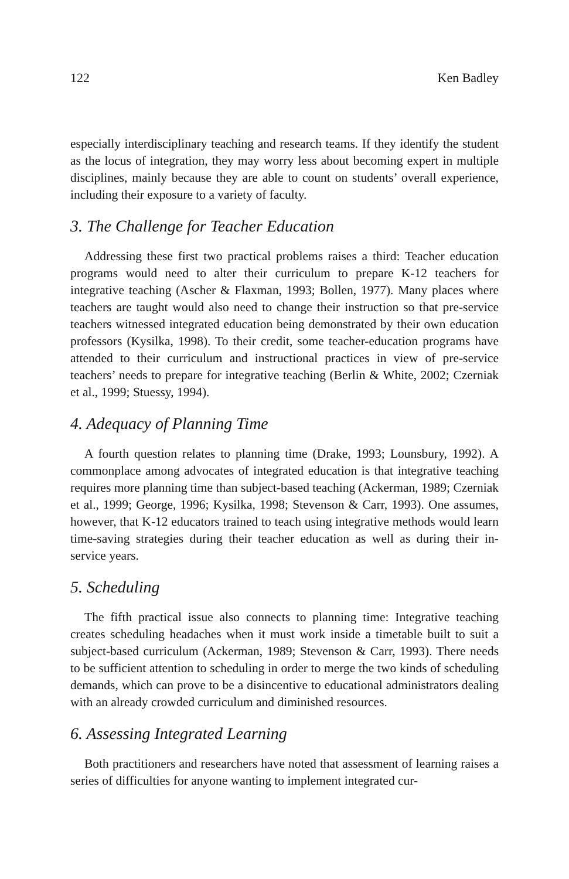122 Ken Badley
especially interdisciplinary teaching and research teams. If they identify the student as the locus of integration, they may worry less about becoming expert in multiple disciplines, mainly because they are able to count on students’ overall experience, including their exposure to a variety of faculty.
3. The Challenge for Teacher Education
Addressing these first two practical problems raises a third: Teacher education programs would need to alter their curriculum to prepare K-12 teachers for integrative teaching (Ascher & Flaxman, 1993; Bollen, 1977). Many places where teachers are taught would also need to change their instruction so that pre-service teachers witnessed integrated education being demonstrated by their own education professors (Kysilka, 1998). To their credit, some teacher-education programs have attended to their curriculum and instructional practices in view of pre-service teachers’ needs to prepare for integrative teaching (Berlin & White, 2002; Czerniak et al., 1999; Stuessy, 1994).
4. Adequacy of Planning Time
A fourth question relates to planning time (Drake, 1993; Lounsbury, 1992). A commonplace among advocates of integrated education is that integrative teaching requires more planning time than subject-based teaching (Ackerman, 1989; Czerniak et al., 1999; George, 1996; Kysilka, 1998; Stevenson & Carr, 1993). One assumes, however, that K-12 educators trained to teach using integrative methods would learn time-saving strategies during their teacher education as well as during their in-service years.
5. Scheduling
The fifth practical issue also connects to planning time: Integrative teaching creates scheduling headaches when it must work inside a timetable built to suit a subject-based curriculum (Ackerman, 1989; Stevenson & Carr, 1993). There needs to be sufficient attention to scheduling in order to merge the two kinds of scheduling demands, which can prove to be a disincentive to educational administrators dealing with an already crowded curriculum and diminished resources.
6. Assessing Integrated Learning
Both practitioners and researchers have noted that assessment of learning raises a series of difficulties for anyone wanting to implement integrated cur-